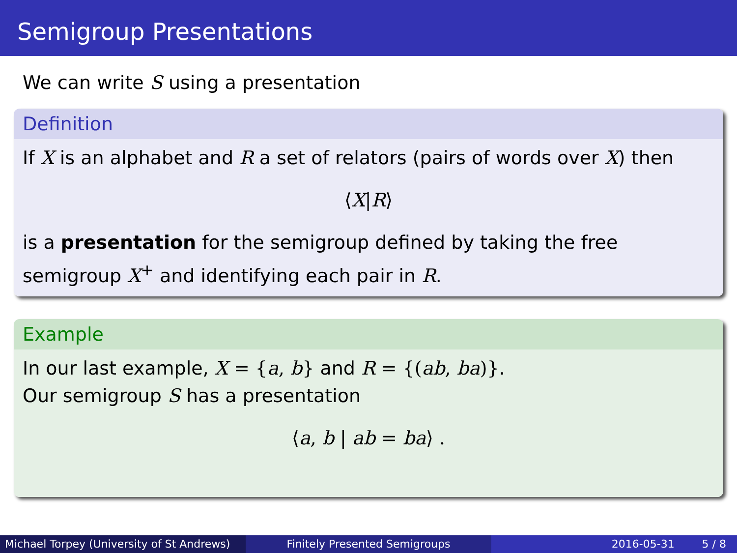Semigroup Presentations
We can write S using a presentation
Definition
If X is an alphabet and R a set of relators (pairs of words over X) then
⟨X|R⟩
is a presentation for the semigroup defined by taking the free semigroup X<sup>+</sup> and identifying each pair in R.
Example
In our last example, X = {a, b} and R = {(ab, ba)}.
Our semigroup S has a presentation
⟨a, b | ab = ba⟩ .
Michael Torpey (University of St Andrews)
Finitely Presented Semigroups 2016-05-31 5 / 8